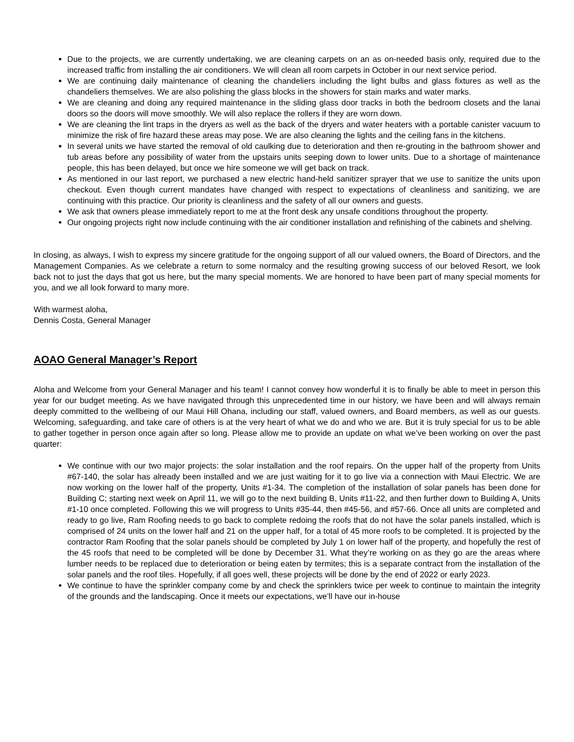Due to the projects, we are currently undertaking, we are cleaning carpets on an as on-needed basis only, required due to the increased traffic from installing the air conditioners. We will clean all room carpets in October in our next service period.
We are continuing daily maintenance of cleaning the chandeliers including the light bulbs and glass fixtures as well as the chandeliers themselves. We are also polishing the glass blocks in the showers for stain marks and water marks.
We are cleaning and doing any required maintenance in the sliding glass door tracks in both the bedroom closets and the lanai doors so the doors will move smoothly. We will also replace the rollers if they are worn down.
We are cleaning the lint traps in the dryers as well as the back of the dryers and water heaters with a portable canister vacuum to minimize the risk of fire hazard these areas may pose. We are also cleaning the lights and the ceiling fans in the kitchens.
In several units we have started the removal of old caulking due to deterioration and then re-grouting in the bathroom shower and tub areas before any possibility of water from the upstairs units seeping down to lower units. Due to a shortage of maintenance people, this has been delayed, but once we hire someone we will get back on track.
As mentioned in our last report, we purchased a new electric hand-held sanitizer sprayer that we use to sanitize the units upon checkout. Even though current mandates have changed with respect to expectations of cleanliness and sanitizing, we are continuing with this practice. Our priority is cleanliness and the safety of all our owners and guests.
We ask that owners please immediately report to me at the front desk any unsafe conditions throughout the property.
Our ongoing projects right now include continuing with the air conditioner installation and refinishing of the cabinets and shelving.
In closing, as always, I wish to express my sincere gratitude for the ongoing support of all our valued owners, the Board of Directors, and the Management Companies. As we celebrate a return to some normalcy and the resulting growing success of our beloved Resort, we look back not to just the days that got us here, but the many special moments. We are honored to have been part of many special moments for you, and we all look forward to many more.
With warmest aloha,
Dennis Costa, General Manager
AOAO General Manager’s Report
Aloha and Welcome from your General Manager and his team! I cannot convey how wonderful it is to finally be able to meet in person this year for our budget meeting. As we have navigated through this unprecedented time in our history, we have been and will always remain deeply committed to the wellbeing of our Maui Hill Ohana, including our staff, valued owners, and Board members, as well as our guests. Welcoming, safeguarding, and take care of others is at the very heart of what we do and who we are. But it is truly special for us to be able to gather together in person once again after so long. Please allow me to provide an update on what we’ve been working on over the past quarter:
We continue with our two major projects: the solar installation and the roof repairs. On the upper half of the property from Units #67-140, the solar has already been installed and we are just waiting for it to go live via a connection with Maui Electric. We are now working on the lower half of the property, Units #1-34. The completion of the installation of solar panels has been done for Building C; starting next week on April 11, we will go to the next building B, Units #11-22, and then further down to Building A, Units #1-10 once completed. Following this we will progress to Units #35-44, then #45-56, and #57-66. Once all units are completed and ready to go live, Ram Roofing needs to go back to complete redoing the roofs that do not have the solar panels installed, which is comprised of 24 units on the lower half and 21 on the upper half, for a total of 45 more roofs to be completed. It is projected by the contractor Ram Roofing that the solar panels should be completed by July 1 on lower half of the property, and hopefully the rest of the 45 roofs that need to be completed will be done by December 31. What they’re working on as they go are the areas where lumber needs to be replaced due to deterioration or being eaten by termites; this is a separate contract from the installation of the solar panels and the roof tiles. Hopefully, if all goes well, these projects will be done by the end of 2022 or early 2023.
We continue to have the sprinkler company come by and check the sprinklers twice per week to continue to maintain the integrity of the grounds and the landscaping. Once it meets our expectations, we’ll have our in-house